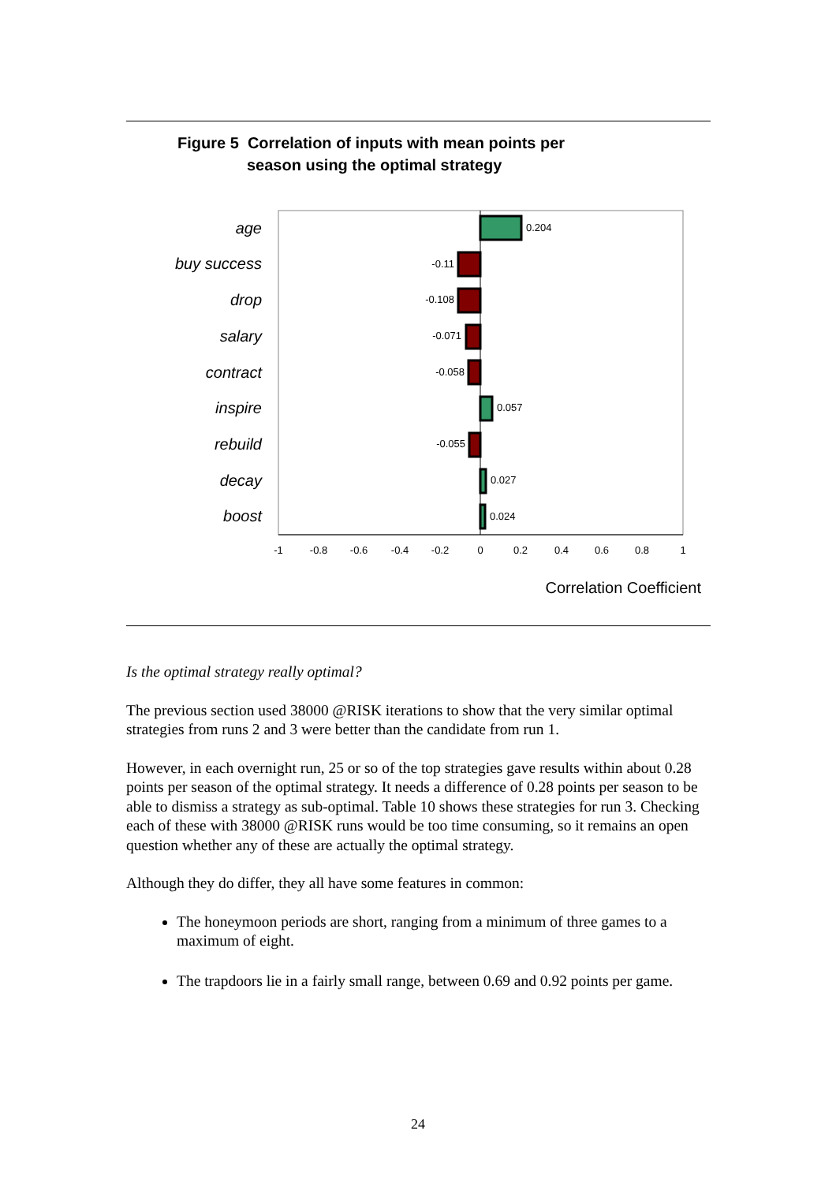Figure 5 Correlation of inputs with mean points per
season using the optimal strategy
age
buy success
drop
salary
contract
inspire
rebuild
decay
boost
0.204
-0.11
-0.108
-0.071
-0.058
0.057
-0.055
0.027
0.024
-1
-0.8
-0.6
-0.4
-0.2
0
0.2
0.4
0.6
0.8
1
Correlation Coefficient
Is the optimal strategy really optimal?
The previous section used 38000 @RISK iterations to show that the very similar optimal strategies from runs 2 and 3 were better than the candidate from run 1.
However, in each overnight run, 25 or so of the top strategies gave results within about 0.28 points per season of the optimal strategy. It needs a difference of 0.28 points per season to be able to dismiss a strategy as sub-optimal. Table 10 shows these strategies for run 3. Checking each of these with 38000 @RISK runs would be too time consuming, so it remains an open question whether any of these are actually the optimal strategy.
Although they do differ, they all have some features in common:
The honeymoon periods are short, ranging from a minimum of three games to a maximum of eight.
The trapdoors lie in a fairly small range, between 0.69 and 0.92 points per game.
24